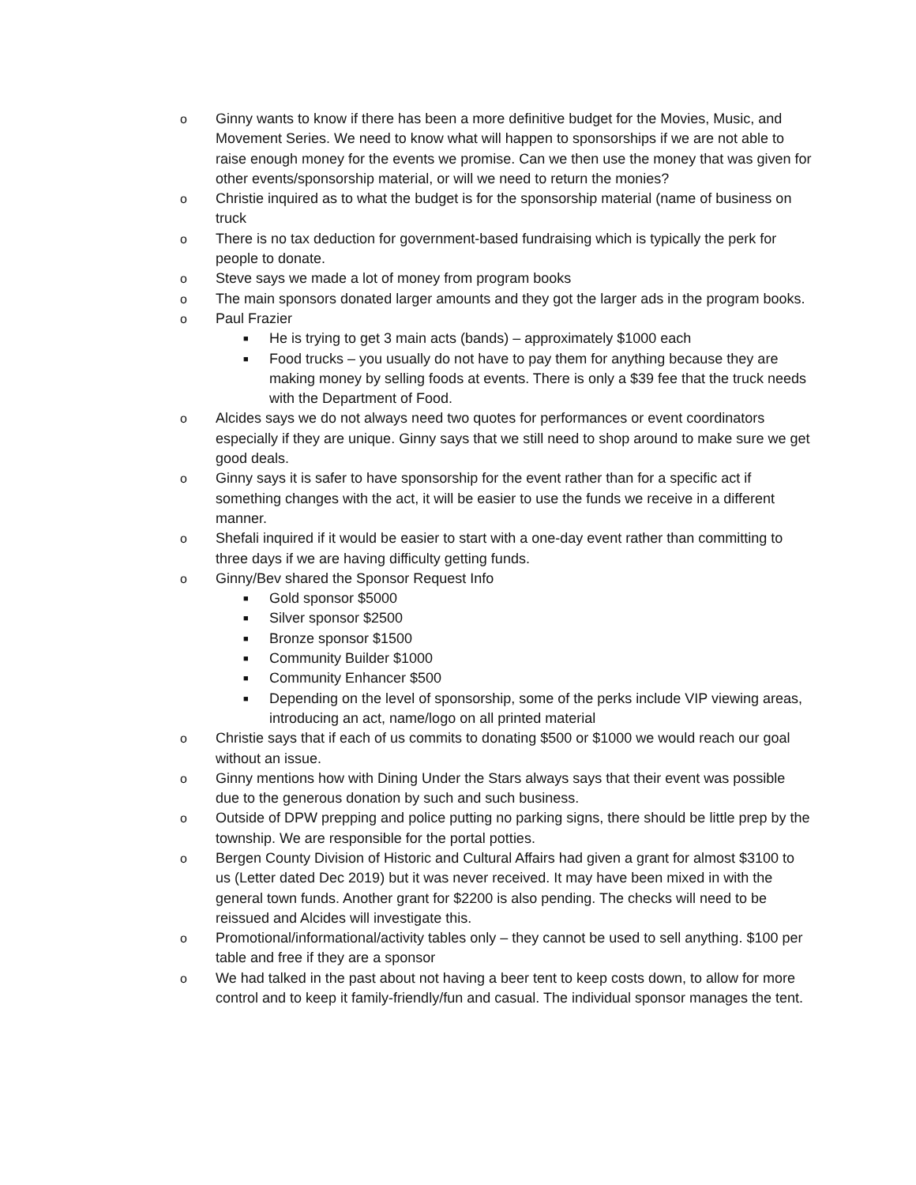o Ginny wants to know if there has been a more definitive budget for the Movies, Music, and Movement Series. We need to know what will happen to sponsorships if we are not able to raise enough money for the events we promise. Can we then use the money that was given for other events/sponsorship material, or will we need to return the monies?
o Christie inquired as to what the budget is for the sponsorship material (name of business on truck
o There is no tax deduction for government-based fundraising which is typically the perk for people to donate.
o Steve says we made a lot of money from program books
o The main sponsors donated larger amounts and they got the larger ads in the program books.
o Paul Frazier
■ He is trying to get 3 main acts (bands) – approximately $1000 each
■ Food trucks – you usually do not have to pay them for anything because they are making money by selling foods at events. There is only a $39 fee that the truck needs with the Department of Food.
o Alcides says we do not always need two quotes for performances or event coordinators especially if they are unique. Ginny says that we still need to shop around to make sure we get good deals.
o Ginny says it is safer to have sponsorship for the event rather than for a specific act if something changes with the act, it will be easier to use the funds we receive in a different manner.
o Shefali inquired if it would be easier to start with a one-day event rather than committing to three days if we are having difficulty getting funds.
o Ginny/Bev shared the Sponsor Request Info
■ Gold sponsor $5000
■ Silver sponsor $2500
■ Bronze sponsor $1500
■ Community Builder $1000
■ Community Enhancer $500
■ Depending on the level of sponsorship, some of the perks include VIP viewing areas, introducing an act, name/logo on all printed material
o Christie says that if each of us commits to donating $500 or $1000 we would reach our goal without an issue.
o Ginny mentions how with Dining Under the Stars always says that their event was possible due to the generous donation by such and such business.
o Outside of DPW prepping and police putting no parking signs, there should be little prep by the township. We are responsible for the portal potties.
o Bergen County Division of Historic and Cultural Affairs had given a grant for almost $3100 to us (Letter dated Dec 2019) but it was never received. It may have been mixed in with the general town funds. Another grant for $2200 is also pending. The checks will need to be reissued and Alcides will investigate this.
o Promotional/informational/activity tables only – they cannot be used to sell anything. $100 per table and free if they are a sponsor
o We had talked in the past about not having a beer tent to keep costs down, to allow for more control and to keep it family-friendly/fun and casual. The individual sponsor manages the tent.